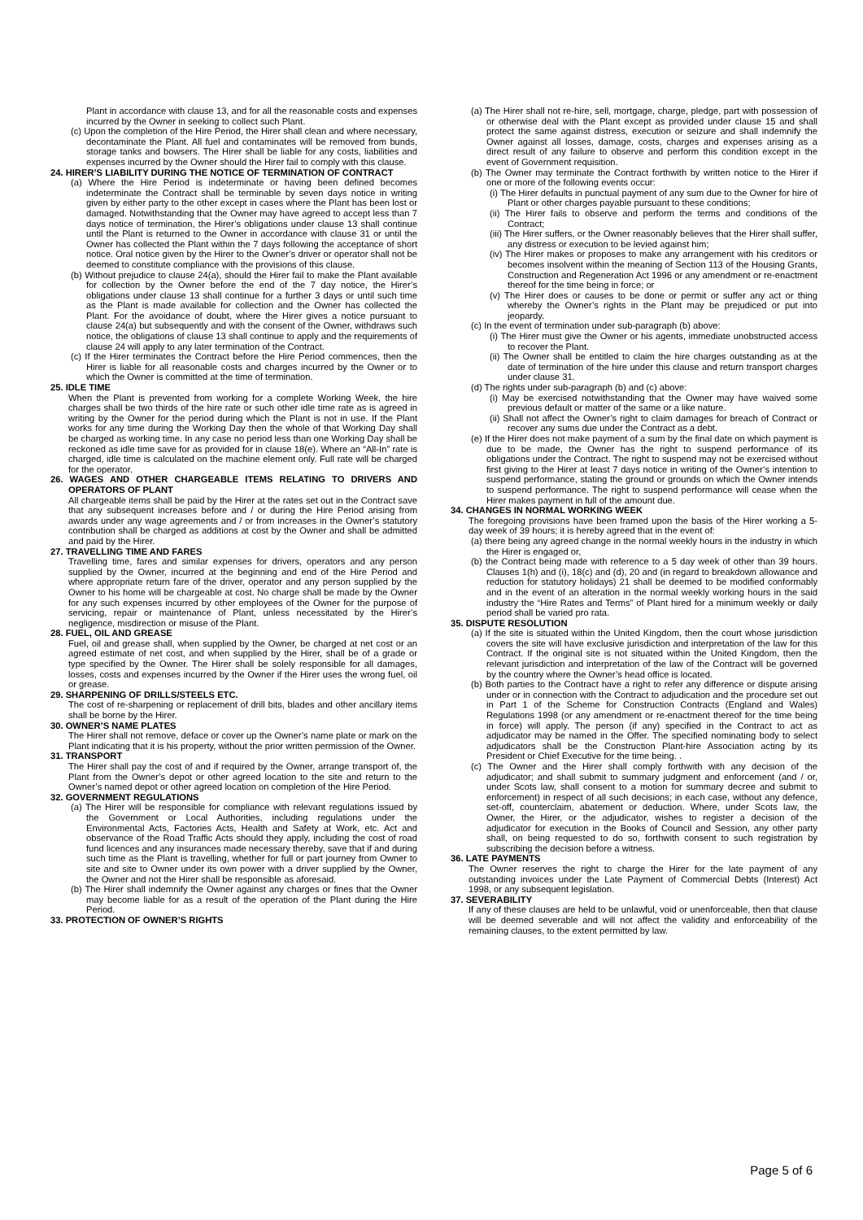Plant in accordance with clause 13, and for all the reasonable costs and expenses incurred by the Owner in seeking to collect such Plant.
(c) Upon the completion of the Hire Period, the Hirer shall clean and where necessary, decontaminate the Plant. All fuel and contaminates will be removed from bunds, storage tanks and bowsers. The Hirer shall be liable for any costs, liabilities and expenses incurred by the Owner should the Hirer fail to comply with this clause.
24. HIRER’S LIABILITY DURING THE NOTICE OF TERMINATION OF CONTRACT
(a) Where the Hire Period is indeterminate or having been defined becomes indeterminate the Contract shall be terminable by seven days notice in writing given by either party to the other except in cases where the Plant has been lost or damaged. Notwithstanding that the Owner may have agreed to accept less than 7 days notice of termination, the Hirer’s obligations under clause 13 shall continue until the Plant is returned to the Owner in accordance with clause 31 or until the Owner has collected the Plant within the 7 days following the acceptance of short notice. Oral notice given by the Hirer to the Owner’s driver or operator shall not be deemed to constitute compliance with the provisions of this clause.
(b) Without prejudice to clause 24(a), should the Hirer fail to make the Plant available for collection by the Owner before the end of the 7 day notice, the Hirer’s obligations under clause 13 shall continue for a further 3 days or until such time as the Plant is made available for collection and the Owner has collected the Plant. For the avoidance of doubt, where the Hirer gives a notice pursuant to clause 24(a) but subsequently and with the consent of the Owner, withdraws such notice, the obligations of clause 13 shall continue to apply and the requirements of clause 24 will apply to any later termination of the Contract.
(c) If the Hirer terminates the Contract before the Hire Period commences, then the Hirer is liable for all reasonable costs and charges incurred by the Owner or to which the Owner is committed at the time of termination.
25. IDLE TIME
When the Plant is prevented from working for a complete Working Week, the hire charges shall be two thirds of the hire rate or such other idle time rate as is agreed in writing by the Owner for the period during which the Plant is not in use. If the Plant works for any time during the Working Day then the whole of that Working Day shall be charged as working time. In any case no period less than one Working Day shall be reckoned as idle time save for as provided for in clause 18(e). Where an “All-In” rate is charged, idle time is calculated on the machine element only. Full rate will be charged for the operator.
26. WAGES AND OTHER CHARGEABLE ITEMS RELATING TO DRIVERS AND OPERATORS OF PLANT
All chargeable items shall be paid by the Hirer at the rates set out in the Contract save that any subsequent increases before and / or during the Hire Period arising from awards under any wage agreements and / or from increases in the Owner’s statutory contribution shall be charged as additions at cost by the Owner and shall be admitted and paid by the Hirer.
27. TRAVELLING TIME AND FARES
Travelling time, fares and similar expenses for drivers, operators and any person supplied by the Owner, incurred at the beginning and end of the Hire Period and where appropriate return fare of the driver, operator and any person supplied by the Owner to his home will be chargeable at cost. No charge shall be made by the Owner for any such expenses incurred by other employees of the Owner for the purpose of servicing, repair or maintenance of Plant, unless necessitated by the Hirer’s negligence, misdirection or misuse of the Plant.
28. FUEL, OIL AND GREASE
Fuel, oil and grease shall, when supplied by the Owner, be charged at net cost or an agreed estimate of net cost, and when supplied by the Hirer, shall be of a grade or type specified by the Owner. The Hirer shall be solely responsible for all damages, losses, costs and expenses incurred by the Owner if the Hirer uses the wrong fuel, oil or grease.
29. SHARPENING OF DRILLS/STEELS ETC.
The cost of re-sharpening or replacement of drill bits, blades and other ancillary items shall be borne by the Hirer.
30. OWNER’S NAME PLATES
The Hirer shall not remove, deface or cover up the Owner’s name plate or mark on the Plant indicating that it is his property, without the prior written permission of the Owner.
31. TRANSPORT
The Hirer shall pay the cost of and if required by the Owner, arrange transport of, the Plant from the Owner’s depot or other agreed location to the site and return to the Owner’s named depot or other agreed location on completion of the Hire Period.
32. GOVERNMENT REGULATIONS
(a) The Hirer will be responsible for compliance with relevant regulations issued by the Government or Local Authorities, including regulations under the Environmental Acts, Factories Acts, Health and Safety at Work, etc. Act and observance of the Road Traffic Acts should they apply, including the cost of road fund licences and any insurances made necessary thereby, save that if and during such time as the Plant is travelling, whether for full or part journey from Owner to site and site to Owner under its own power with a driver supplied by the Owner, the Owner and not the Hirer shall be responsible as aforesaid.
(b) The Hirer shall indemnify the Owner against any charges or fines that the Owner may become liable for as a result of the operation of the Plant during the Hire Period.
33. PROTECTION OF OWNER’S RIGHTS
(a) The Hirer shall not re-hire, sell, mortgage, charge, pledge, part with possession of or otherwise deal with the Plant except as provided under clause 15 and shall protect the same against distress, execution or seizure and shall indemnify the Owner against all losses, damage, costs, charges and expenses arising as a direct result of any failure to observe and perform this condition except in the event of Government requisition.
(b) The Owner may terminate the Contract forthwith by written notice to the Hirer if one or more of the following events occur:
(i) The Hirer defaults in punctual payment of any sum due to the Owner for hire of Plant or other charges payable pursuant to these conditions;
(ii) The Hirer fails to observe and perform the terms and conditions of the Contract;
(iii) The Hirer suffers, or the Owner reasonably believes that the Hirer shall suffer, any distress or execution to be levied against him;
(iv) The Hirer makes or proposes to make any arrangement with his creditors or becomes insolvent within the meaning of Section 113 of the Housing Grants, Construction and Regeneration Act 1996 or any amendment or re-enactment thereof for the time being in force; or
(v) The Hirer does or causes to be done or permit or suffer any act or thing whereby the Owner’s rights in the Plant may be prejudiced or put into jeopardy.
(c) In the event of termination under sub-paragraph (b) above:
(i) The Hirer must give the Owner or his agents, immediate unobstructed access to recover the Plant.
(ii) The Owner shall be entitled to claim the hire charges outstanding as at the date of termination of the hire under this clause and return transport charges under clause 31.
(d) The rights under sub-paragraph (b) and (c) above:
(i) May be exercised notwithstanding that the Owner may have waived some previous default or matter of the same or a like nature.
(ii) Shall not affect the Owner’s right to claim damages for breach of Contract or recover any sums due under the Contract as a debt.
(e) If the Hirer does not make payment of a sum by the final date on which payment is due to be made, the Owner has the right to suspend performance of its obligations under the Contract. The right to suspend may not be exercised without first giving to the Hirer at least 7 days notice in writing of the Owner’s intention to suspend performance, stating the ground or grounds on which the Owner intends to suspend performance. The right to suspend performance will cease when the Hirer makes payment in full of the amount due.
34. CHANGES IN NORMAL WORKING WEEK
The foregoing provisions have been framed upon the basis of the Hirer working a 5-day week of 39 hours; it is hereby agreed that in the event of:
(a) there being any agreed change in the normal weekly hours in the industry in which the Hirer is engaged or,
(b) the Contract being made with reference to a 5 day week of other than 39 hours. Clauses 1(h) and (i), 18(c) and (d), 20 and (in regard to breakdown allowance and reduction for statutory holidays) 21 shall be deemed to be modified conformably and in the event of an alteration in the normal weekly working hours in the said industry the “Hire Rates and Terms” of Plant hired for a minimum weekly or daily period shall be varied pro rata.
35. DISPUTE RESOLUTION
(a) If the site is situated within the United Kingdom, then the court whose jurisdiction covers the site will have exclusive jurisdiction and interpretation of the law for this Contract. If the original site is not situated within the United Kingdom, then the relevant jurisdiction and interpretation of the law of the Contract will be governed by the country where the Owner’s head office is located.
(b) Both parties to the Contract have a right to refer any difference or dispute arising under or in connection with the Contract to adjudication and the procedure set out in Part 1 of the Scheme for Construction Contracts (England and Wales) Regulations 1998 (or any amendment or re-enactment thereof for the time being in force) will apply. The person (if any) specified in the Contract to act as adjudicator may be named in the Offer. The specified nominating body to select adjudicators shall be the Construction Plant-hire Association acting by its President or Chief Executive for the time being. .
(c) The Owner and the Hirer shall comply forthwith with any decision of the adjudicator; and shall submit to summary judgment and enforcement (and / or, under Scots law, shall consent to a motion for summary decree and submit to enforcement) in respect of all such decisions; in each case, without any defence, set-off, counterclaim, abatement or deduction. Where, under Scots law, the Owner, the Hirer, or the adjudicator, wishes to register a decision of the adjudicator for execution in the Books of Council and Session, any other party shall, on being requested to do so, forthwith consent to such registration by subscribing the decision before a witness.
36. LATE PAYMENTS
The Owner reserves the right to charge the Hirer for the late payment of any outstanding invoices under the Late Payment of Commercial Debts (Interest) Act 1998, or any subsequent legislation.
37. SEVERABILITY
If any of these clauses are held to be unlawful, void or unenforceable, then that clause will be deemed severable and will not affect the validity and enforceability of the remaining clauses, to the extent permitted by law.
Page 5 of 6